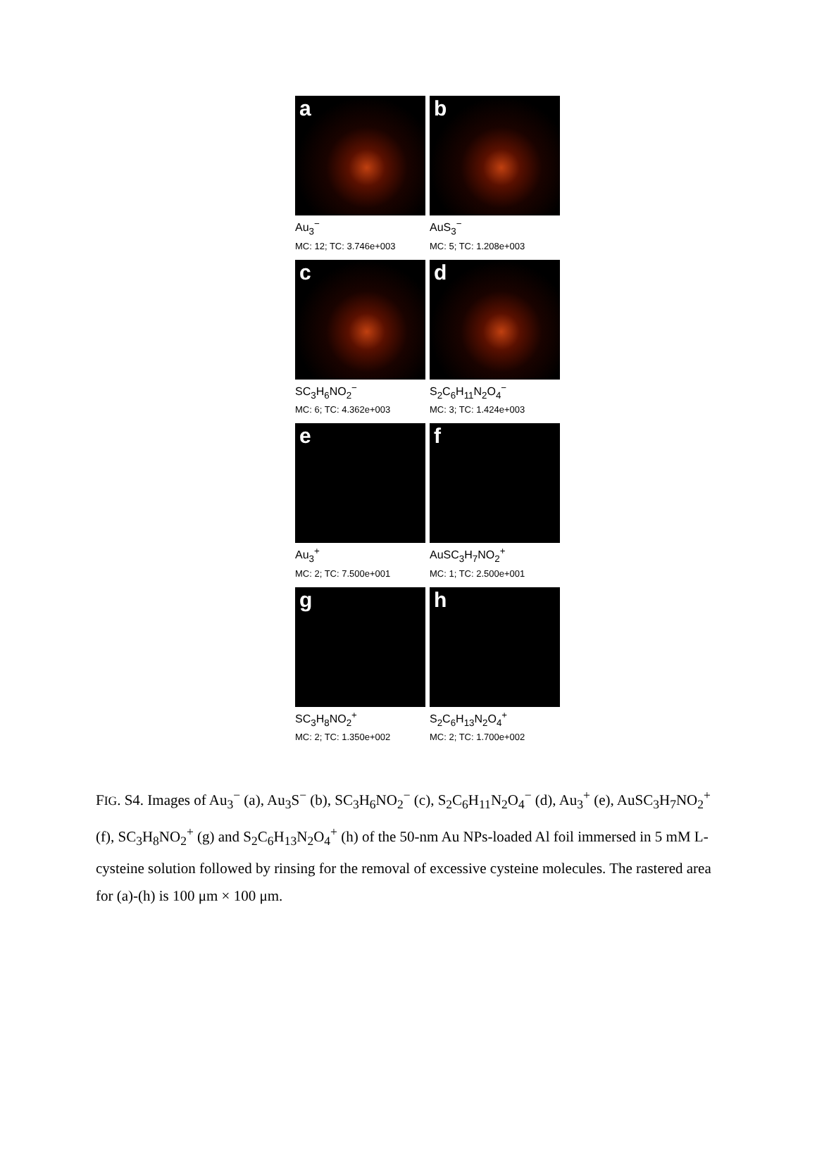a
Au<sub>3</sub><sup>−</sup>
MC: 12; TC: 3.746e+003
b
AuS<sub>3</sub><sup>−</sup>
MC: 5; TC: 1.208e+003
c
SC<sub>3</sub>H<sub>6</sub>NO<sub>2</sub><sup>−</sup>
MC: 6; TC: 4.362e+003
d
S<sub>2</sub>C<sub>6</sub>H<sub>11</sub>N<sub>2</sub>O<sub>4</sub><sup>−</sup>
MC: 3; TC: 1.424e+003
e
Au<sub>3</sub><sup>+</sup>
MC: 2; TC: 7.500e+001
f
AuSC<sub>3</sub>H<sub>7</sub>NO<sub>2</sub><sup>+</sup>
MC: 1; TC: 2.500e+001
g
SC<sub>3</sub>H<sub>8</sub>NO<sub>2</sub><sup>+</sup>
MC: 2; TC: 1.350e+002
h
S<sub>2</sub>C<sub>6</sub>H<sub>13</sub>N<sub>2</sub>O<sub>4</sub><sup>+</sup>
MC: 2; TC: 1.700e+002
FIG. S4. Images of Au<sub>3</sub><sup>−</sup> (a), Au<sub>3</sub>S<sup>−</sup> (b), SC<sub>3</sub>H<sub>6</sub>NO<sub>2</sub><sup>−</sup> (c), S<sub>2</sub>C<sub>6</sub>H<sub>11</sub>N<sub>2</sub>O<sub>4</sub><sup>−</sup> (d), Au<sub>3</sub><sup>+</sup> (e), AuSC<sub>3</sub>H<sub>7</sub>NO<sub>2</sub><sup>+</sup> (f), SC<sub>3</sub>H<sub>8</sub>NO<sub>2</sub><sup>+</sup> (g) and S<sub>2</sub>C<sub>6</sub>H<sub>13</sub>N<sub>2</sub>O<sub>4</sub><sup>+</sup> (h) of the 50-nm Au NPs-loaded Al foil immersed in 5 mM L-cysteine solution followed by rinsing for the removal of excessive cysteine molecules. The rastered area for (a)-(h) is 100 μm × 100 μm.